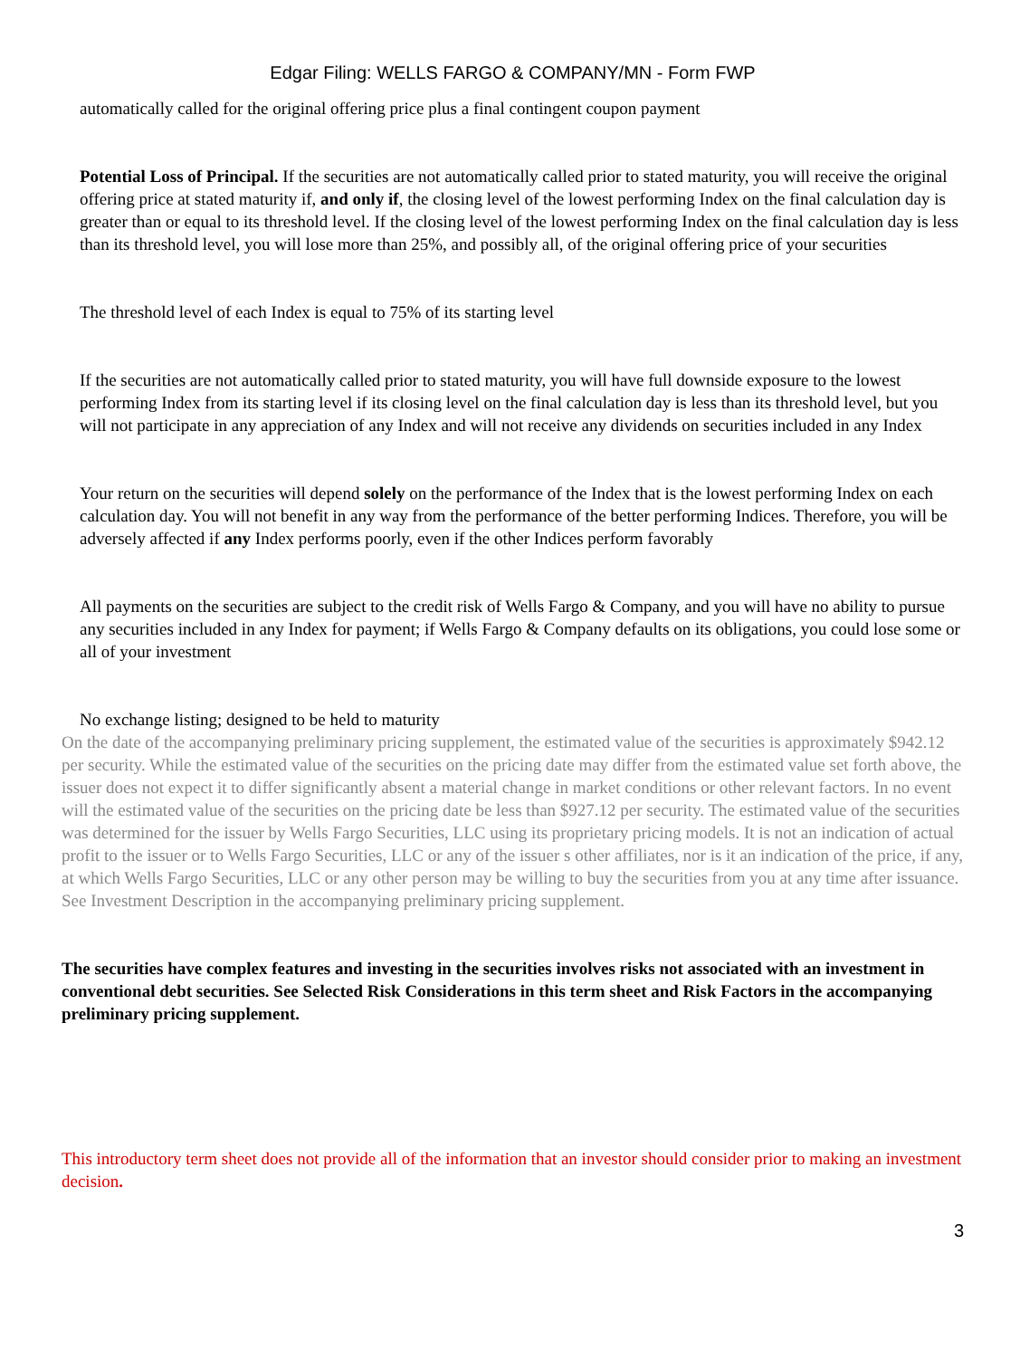Edgar Filing: WELLS FARGO & COMPANY/MN - Form FWP
automatically called for the original offering price plus a final contingent coupon payment
Potential Loss of Principal. If the securities are not automatically called prior to stated maturity, you will receive the original offering price at stated maturity if, and only if, the closing level of the lowest performing Index on the final calculation day is greater than or equal to its threshold level. If the closing level of the lowest performing Index on the final calculation day is less than its threshold level, you will lose more than 25%, and possibly all, of the original offering price of your securities
The threshold level of each Index is equal to 75% of its starting level
If the securities are not automatically called prior to stated maturity, you will have full downside exposure to the lowest performing Index from its starting level if its closing level on the final calculation day is less than its threshold level, but you will not participate in any appreciation of any Index and will not receive any dividends on securities included in any Index
Your return on the securities will depend solely on the performance of the Index that is the lowest performing Index on each calculation day. You will not benefit in any way from the performance of the better performing Indices. Therefore, you will be adversely affected if any Index performs poorly, even if the other Indices perform favorably
All payments on the securities are subject to the credit risk of Wells Fargo & Company, and you will have no ability to pursue any securities included in any Index for payment; if Wells Fargo & Company defaults on its obligations, you could lose some or all of your investment
No exchange listing; designed to be held to maturity
On the date of the accompanying preliminary pricing supplement, the estimated value of the securities is approximately $942.12 per security. While the estimated value of the securities on the pricing date may differ from the estimated value set forth above, the issuer does not expect it to differ significantly absent a material change in market conditions or other relevant factors. In no event will the estimated value of the securities on the pricing date be less than $927.12 per security. The estimated value of the securities was determined for the issuer by Wells Fargo Securities, LLC using its proprietary pricing models. It is not an indication of actual profit to the issuer or to Wells Fargo Securities, LLC or any of the issuer s other affiliates, nor is it an indication of the price, if any, at which Wells Fargo Securities, LLC or any other person may be willing to buy the securities from you at any time after issuance. See Investment Description in the accompanying preliminary pricing supplement.
The securities have complex features and investing in the securities involves risks not associated with an investment in conventional debt securities. See Selected Risk Considerations in this term sheet and Risk Factors in the accompanying preliminary pricing supplement.
This introductory term sheet does not provide all of the information that an investor should consider prior to making an investment decision.
3